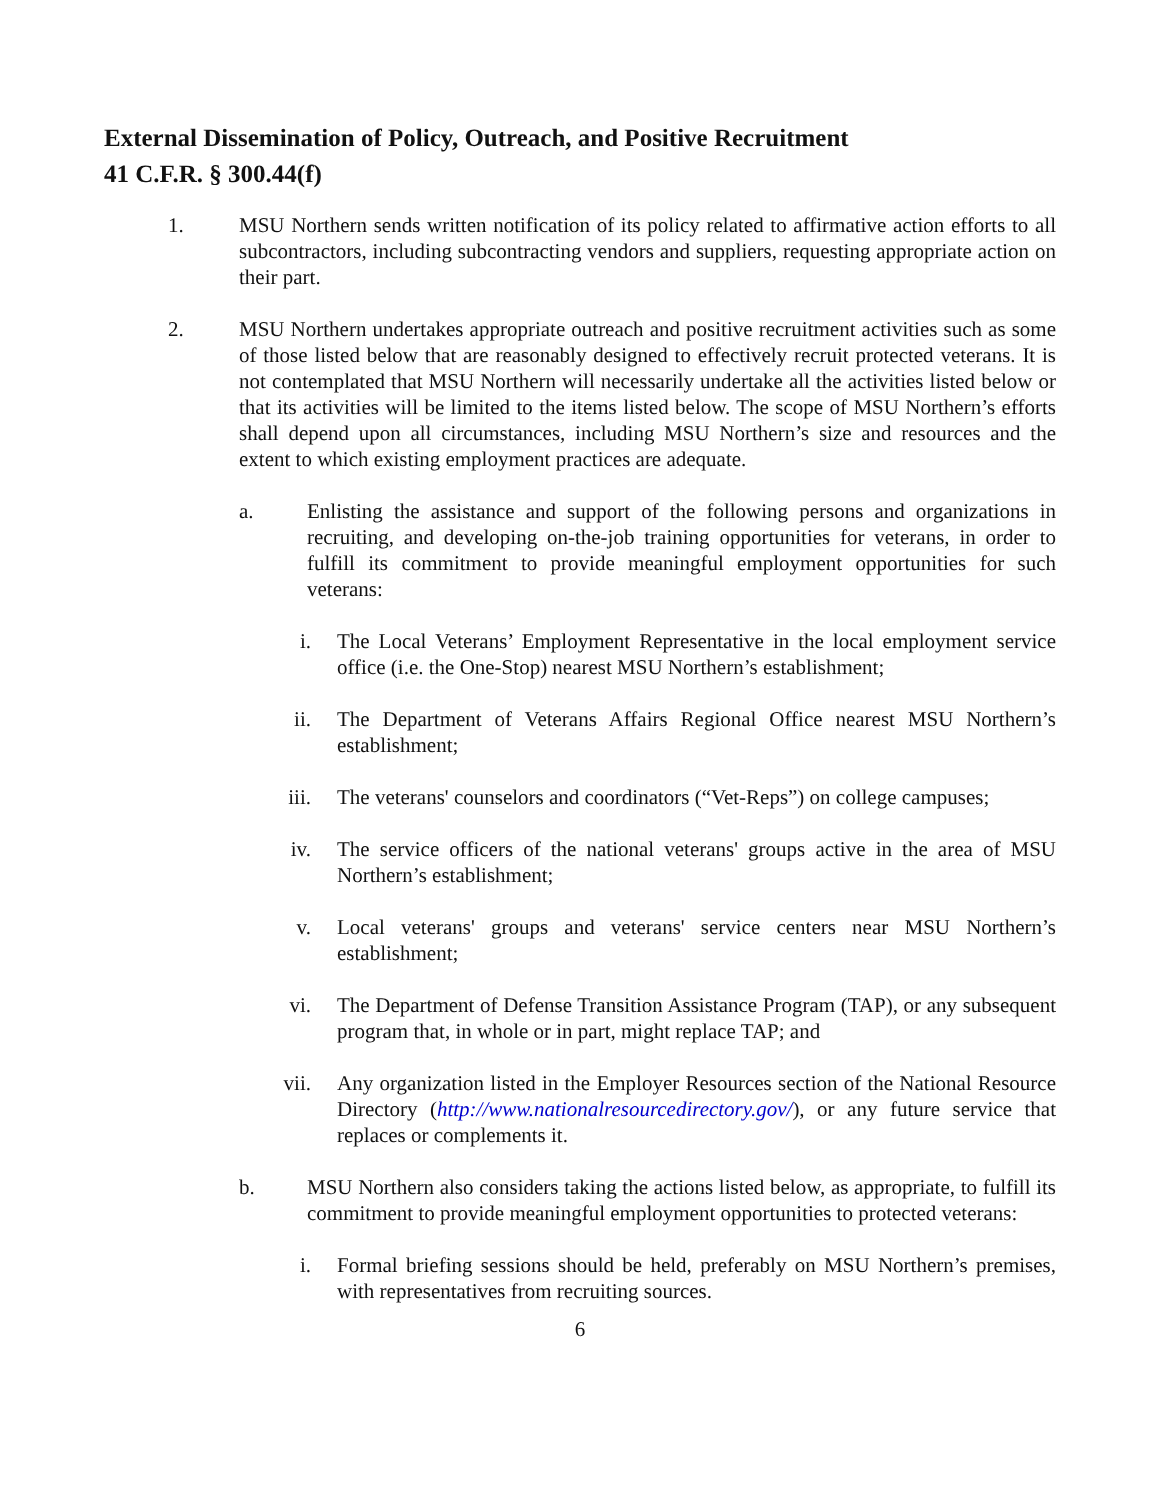External Dissemination of Policy, Outreach, and Positive Recruitment
41 C.F.R. § 300.44(f)
1. MSU Northern sends written notification of its policy related to affirmative action efforts to all subcontractors, including subcontracting vendors and suppliers, requesting appropriate action on their part.
2. MSU Northern undertakes appropriate outreach and positive recruitment activities such as some of those listed below that are reasonably designed to effectively recruit protected veterans. It is not contemplated that MSU Northern will necessarily undertake all the activities listed below or that its activities will be limited to the items listed below. The scope of MSU Northern’s efforts shall depend upon all circumstances, including MSU Northern’s size and resources and the extent to which existing employment practices are adequate.
a. Enlisting the assistance and support of the following persons and organizations in recruiting, and developing on-the-job training opportunities for veterans, in order to fulfill its commitment to provide meaningful employment opportunities for such veterans:
i. The Local Veterans’ Employment Representative in the local employment service office (i.e. the One-Stop) nearest MSU Northern’s establishment;
ii. The Department of Veterans Affairs Regional Office nearest MSU Northern’s establishment;
iii. The veterans' counselors and coordinators (“Vet-Reps”) on college campuses;
iv. The service officers of the national veterans' groups active in the area of MSU Northern’s establishment;
v. Local veterans' groups and veterans' service centers near MSU Northern’s establishment;
vi. The Department of Defense Transition Assistance Program (TAP), or any subsequent program that, in whole or in part, might replace TAP; and
vii. Any organization listed in the Employer Resources section of the National Resource Directory (http://www.nationalresourcedirectory.gov/), or any future service that replaces or complements it.
b. MSU Northern also considers taking the actions listed below, as appropriate, to fulfill its commitment to provide meaningful employment opportunities to protected veterans:
i. Formal briefing sessions should be held, preferably on MSU Northern’s premises, with representatives from recruiting sources.
6